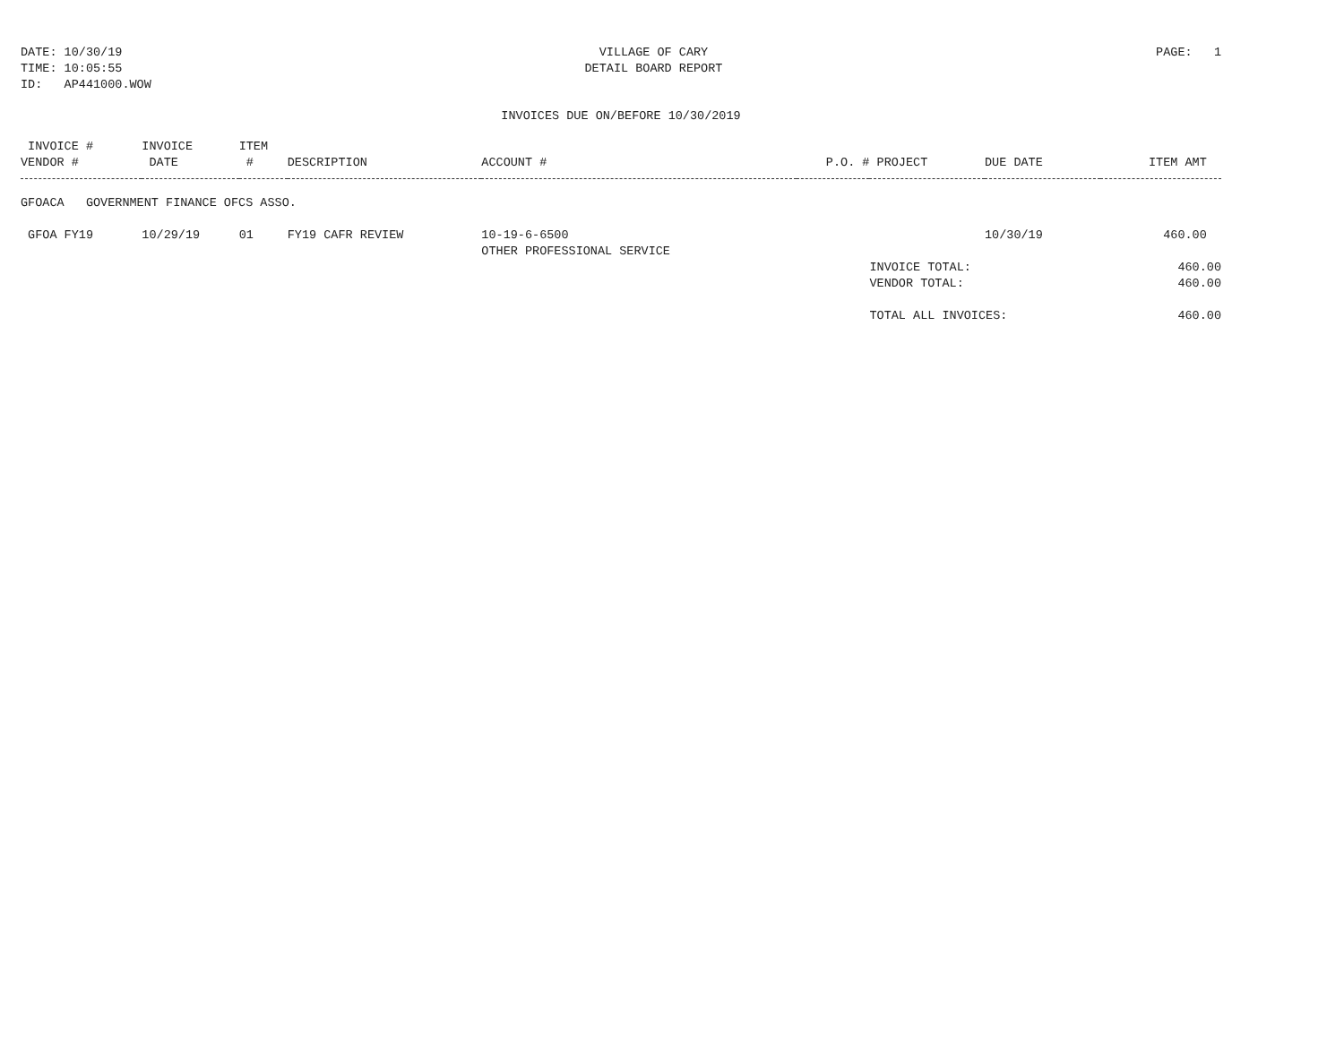DATE: 10/30/19
TIME: 10:05:55
ID: AP441000.WOW
VILLAGE OF CARY
DETAIL BOARD REPORT
PAGE: 1
INVOICES DUE ON/BEFORE 10/30/2019
| INVOICE # VENDOR # | INVOICE DATE | ITEM # | DESCRIPTION | ACCOUNT # | P.O. # | PROJECT | DUE DATE | ITEM AMT |
| --- | --- | --- | --- | --- | --- | --- | --- | --- |
| GFOACA GOVERNMENT FINANCE OFCS ASSO. | | | | | | | | |
| GFOA FY19 | 10/29/19 | 01 | FY19 CAFR REVIEW | 10-19-6-6500 OTHER PROFESSIONAL SERVICE | | | 10/30/19 | 460.00 |
| | | | | | | INVOICE TOTAL: | | 460.00 |
| | | | | | | VENDOR TOTAL: | | 460.00 |
| | | | | | | TOTAL ALL INVOICES: | | 460.00 |